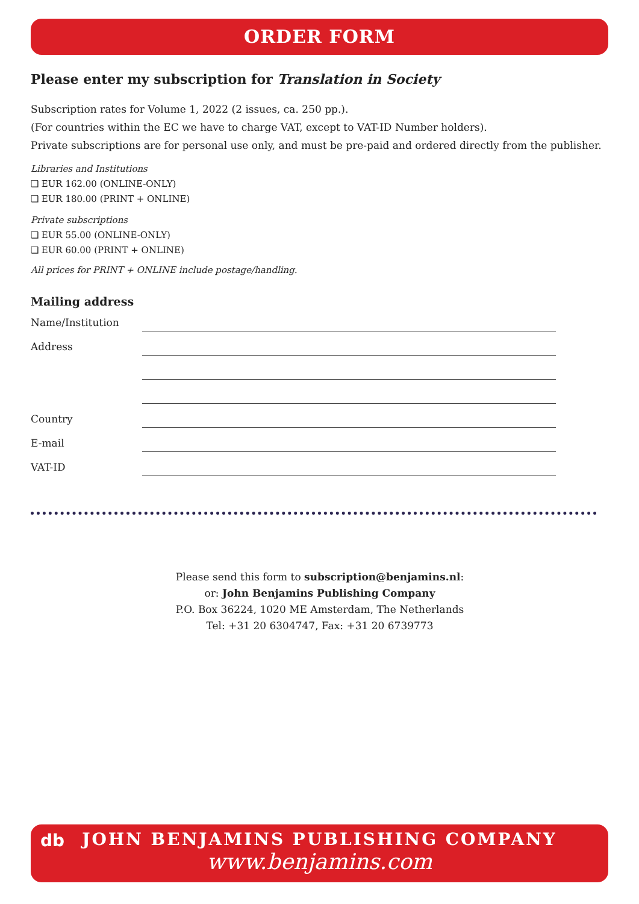ORDER FORM
Please enter my subscription for Translation in Society
Subscription rates for Volume 1, 2022 (2 issues, ca. 250 pp.).
(For countries within the EC we have to charge VAT, except to VAT-ID Number holders).
Private subscriptions are for personal use only, and must be pre-paid and ordered directly from the publisher.
Libraries and Institutions
❑ EUR 162.00 (ONLINE-ONLY)
❑ EUR 180.00 (PRINT + ONLINE)
Private subscriptions
❑ EUR 55.00 (ONLINE-ONLY)
❑ EUR 60.00 (PRINT + ONLINE)
All prices for PRINT + ONLINE include postage/handling.
Mailing address
Name/Institution
Address
Country
E-mail
VAT-ID
Please send this form to subscription@benjamins.nl:
or: John Benjamins Publishing Company
P.O. Box 36224, 1020 ME Amsterdam, The Netherlands
Tel: +31 20 6304747, Fax: +31 20 6739773
db
JOHN BENJAMINS PUBLISHING COMPANY
www.benjamins.com